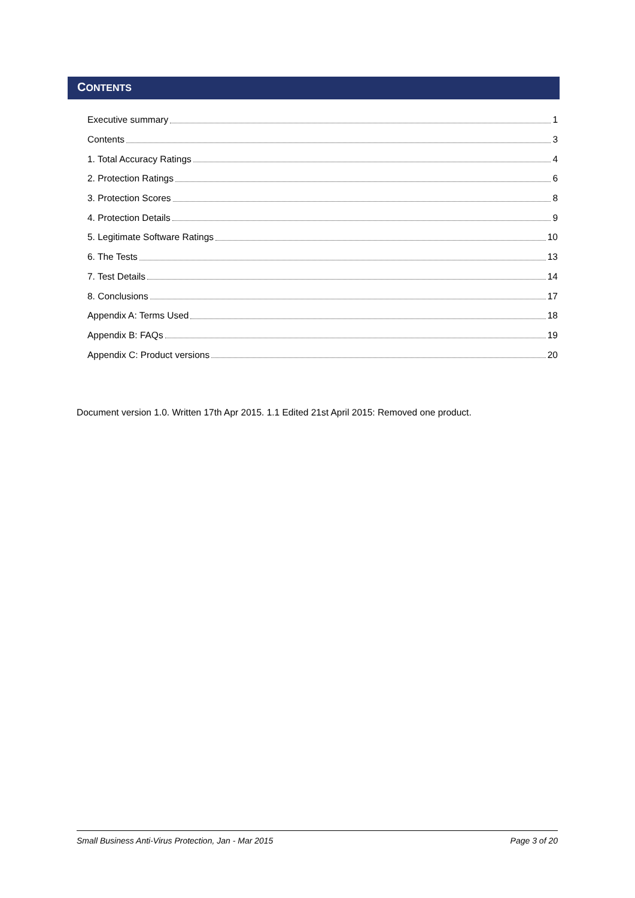CONTENTS
Executive summary 1
Contents 3
1. Total Accuracy Ratings 4
2. Protection Ratings 6
3. Protection Scores 8
4. Protection Details 9
5. Legitimate Software Ratings 10
6. The Tests 13
7. Test Details 14
8. Conclusions 17
Appendix A: Terms Used 18
Appendix B: FAQs 19
Appendix C: Product versions 20
Document version 1.0. Written 17th Apr 2015. 1.1 Edited 21st April 2015: Removed one product.
Small Business Anti-Virus Protection, Jan - Mar 2015 Page 3 of 20